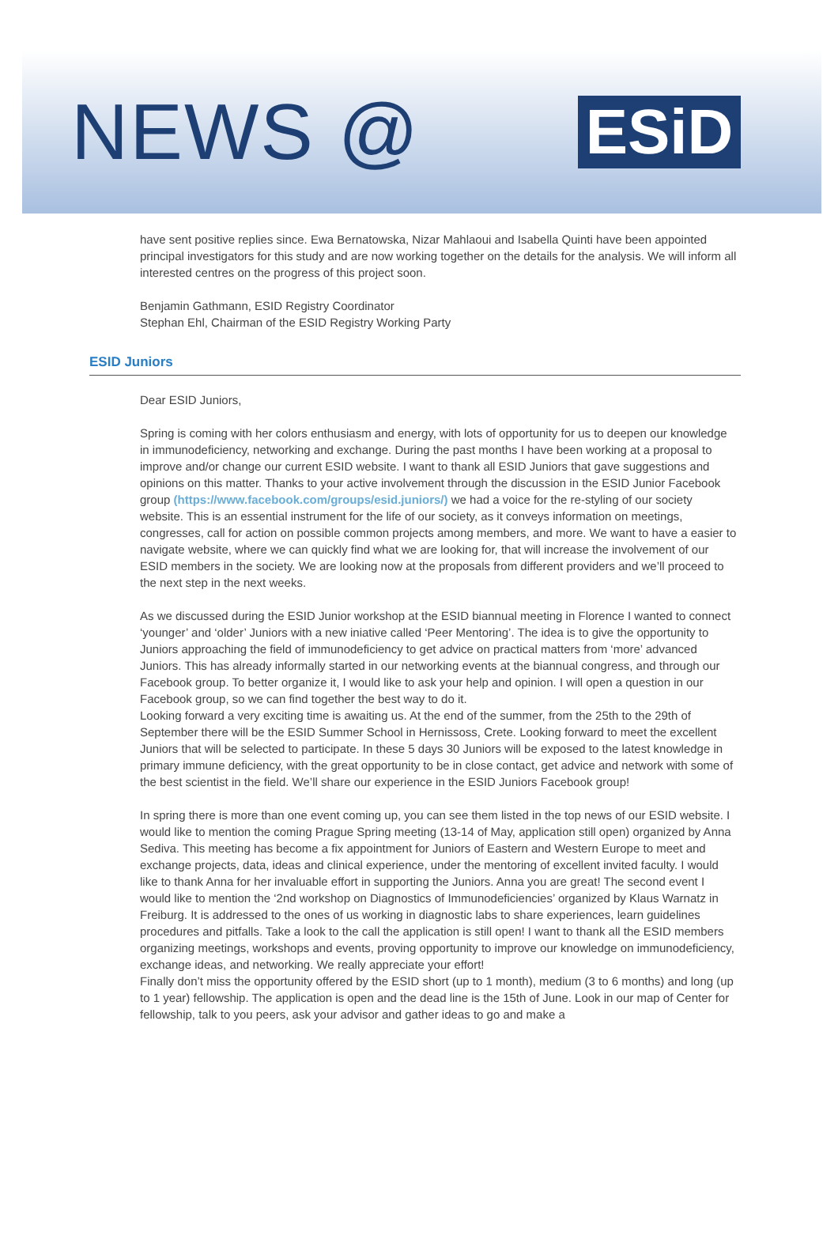NEWS @
ESiD
have sent positive replies since. Ewa Bernatowska, Nizar Mahlaoui and Isabella Quinti have been appointed principal investigators for this study and are now working together on the details for the analysis. We will inform all interested centres on the progress of this project soon.
Benjamin Gathmann, ESID Registry Coordinator
Stephan Ehl, Chairman of the ESID Registry Working Party
ESID Juniors
Dear ESID Juniors,
Spring is coming with her colors enthusiasm and energy, with lots of opportunity for us to deepen our knowledge in immunodeficiency, networking and exchange. During the past months I have been working at a proposal to improve and/or change our current ESID website. I want to thank all ESID Juniors that gave suggestions and opinions on this matter. Thanks to your active involvement through the discussion in the ESID Junior Facebook group (https://www.facebook.com/groups/esid.juniors/) we had a voice for the re-styling of our society website. This is an essential instrument for the life of our society, as it conveys information on meetings, congresses, call for action on possible common projects among members, and more. We want to have a easier to navigate website, where we can quickly find what we are looking for, that will increase the involvement of our ESID members in the society. We are looking now at the proposals from different providers and we’ll proceed to the next step in the next weeks.
As we discussed during the ESID Junior workshop at the ESID biannual meeting in Florence I wanted to connect ‘younger’ and ‘older’ Juniors with a new iniative called ‘Peer Mentoring’. The idea is to give the opportunity to Juniors approaching the field of immunodeficiency to get advice on practical matters from ‘more’ advanced Juniors. This has already informally started in our networking events at the biannual congress, and through our Facebook group. To better organize it, I would like to ask your help and opinion. I will open a question in our Facebook group, so we can find together the best way to do it.
Looking forward a very exciting time is awaiting us. At the end of the summer, from the 25th to the 29th of September there will be the ESID Summer School in Hernissoss, Crete. Looking forward to meet the excellent Juniors that will be selected to participate. In these 5 days 30 Juniors will be exposed to the latest knowledge in primary immune deficiency, with the great opportunity to be in close contact, get advice and network with some of the best scientist in the field. We’ll share our experience in the ESID Juniors Facebook group!
In spring there is more than one event coming up, you can see them listed in the top news of our ESID website. I would like to mention the coming Prague Spring meeting (13-14 of May, application still open) organized by Anna Sediva. This meeting has become a fix appointment for Juniors of Eastern and Western Europe to meet and exchange projects, data, ideas and clinical experience, under the mentoring of excellent invited faculty. I would like to thank Anna for her invaluable effort in supporting the Juniors. Anna you are great! The second event I would like to mention the ‘2nd workshop on Diagnostics of Immunodeficiencies’ organized by Klaus Warnatz in Freiburg. It is addressed to the ones of us working in diagnostic labs to share experiences, learn guidelines procedures and pitfalls. Take a look to the call the application is still open! I want to thank all the ESID members organizing meetings, workshops and events, proving opportunity to improve our knowledge on immunodeficiency, exchange ideas, and networking. We really appreciate your effort!
Finally don’t miss the opportunity offered by the ESID short (up to 1 month), medium (3 to 6 months) and long (up to 1 year) fellowship. The application is open and the dead line is the 15th of June. Look in our map of Center for fellowship, talk to you peers, ask your advisor and gather ideas to go and make a